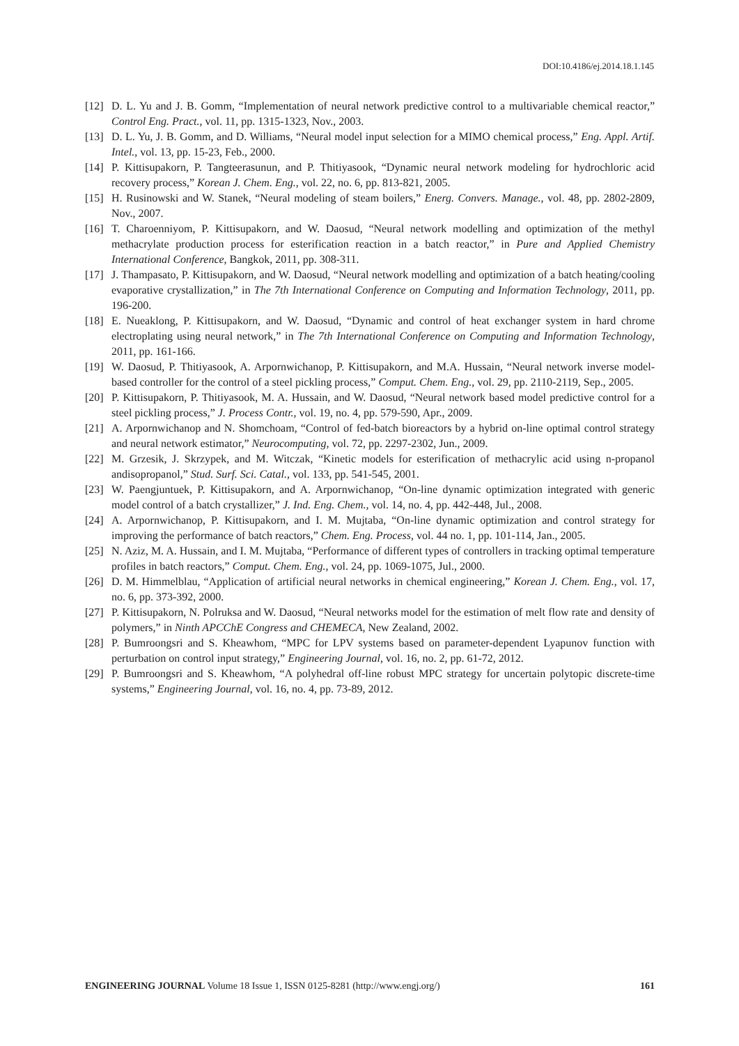DOI:10.4186/ej.2014.18.1.145
[12] D. L. Yu and J. B. Gomm, “Implementation of neural network predictive control to a multivariable chemical reactor,” Control Eng. Pract., vol. 11, pp. 1315-1323, Nov., 2003.
[13] D. L. Yu, J. B. Gomm, and D. Williams, “Neural model input selection for a MIMO chemical process,” Eng. Appl. Artif. Intel., vol. 13, pp. 15-23, Feb., 2000.
[14] P. Kittisupakorn, P. Tangteerasunun, and P. Thitiyasook, “Dynamic neural network modeling for hydrochloric acid recovery process,” Korean J. Chem. Eng., vol. 22, no. 6, pp. 813-821, 2005.
[15] H. Rusinowski and W. Stanek, “Neural modeling of steam boilers,” Energ. Convers. Manage., vol. 48, pp. 2802-2809, Nov., 2007.
[16] T. Charoenniyom, P. Kittisupakorn, and W. Daosud, “Neural network modelling and optimization of the methyl methacrylate production process for esterification reaction in a batch reactor,” in Pure and Applied Chemistry International Conference, Bangkok, 2011, pp. 308-311.
[17] J. Thampasato, P. Kittisupakorn, and W. Daosud, “Neural network modelling and optimization of a batch heating/cooling evaporative crystallization,” in The 7th International Conference on Computing and Information Technology, 2011, pp. 196-200.
[18] E. Nueaklong, P. Kittisupakorn, and W. Daosud, “Dynamic and control of heat exchanger system in hard chrome electroplating using neural network,” in The 7th International Conference on Computing and Information Technology, 2011, pp. 161-166.
[19] W. Daosud, P. Thitiyasook, A. Arpornwichanop, P. Kittisupakorn, and M.A. Hussain, “Neural network inverse model-based controller for the control of a steel pickling process,” Comput. Chem. Eng., vol. 29, pp. 2110-2119, Sep., 2005.
[20] P. Kittisupakorn, P. Thitiyasook, M. A. Hussain, and W. Daosud, “Neural network based model predictive control for a steel pickling process,” J. Process Contr., vol. 19, no. 4, pp. 579-590, Apr., 2009.
[21] A. Arpornwichanop and N. Shomchoam, “Control of fed-batch bioreactors by a hybrid on-line optimal control strategy and neural network estimator,” Neurocomputing, vol. 72, pp. 2297-2302, Jun., 2009.
[22] M. Grzesik, J. Skrzypek, and M. Witczak, “Kinetic models for esterification of methacrylic acid using n-propanol andisopropanol,” Stud. Surf. Sci. Catal., vol. 133, pp. 541-545, 2001.
[23] W. Paengjuntuek, P. Kittisupakorn, and A. Arpornwichanop, “On-line dynamic optimization integrated with generic model control of a batch crystallizer,” J. Ind. Eng. Chem., vol. 14, no. 4, pp. 442-448, Jul., 2008.
[24] A. Arpornwichanop, P. Kittisupakorn, and I. M. Mujtaba, “On-line dynamic optimization and control strategy for improving the performance of batch reactors,” Chem. Eng. Process, vol. 44 no. 1, pp. 101-114, Jan., 2005.
[25] N. Aziz, M. A. Hussain, and I. M. Mujtaba, “Performance of different types of controllers in tracking optimal temperature profiles in batch reactors,” Comput. Chem. Eng., vol. 24, pp. 1069-1075, Jul., 2000.
[26] D. M. Himmelblau, “Application of artificial neural networks in chemical engineering,” Korean J. Chem. Eng., vol. 17, no. 6, pp. 373-392, 2000.
[27] P. Kittisupakorn, N. Polruksa and W. Daosud, “Neural networks model for the estimation of melt flow rate and density of polymers,” in Ninth APCChE Congress and CHEMECA, New Zealand, 2002.
[28] P. Bumroongsri and S. Kheawhom, “MPC for LPV systems based on parameter-dependent Lyapunov function with perturbation on control input strategy,” Engineering Journal, vol. 16, no. 2, pp. 61-72, 2012.
[29] P. Bumroongsri and S. Kheawhom, “A polyhedral off-line robust MPC strategy for uncertain polytopic discrete-time systems,” Engineering Journal, vol. 16, no. 4, pp. 73-89, 2012.
ENGINEERING JOURNAL Volume 18 Issue 1, ISSN 0125-8281 (http://www.engj.org/) 161